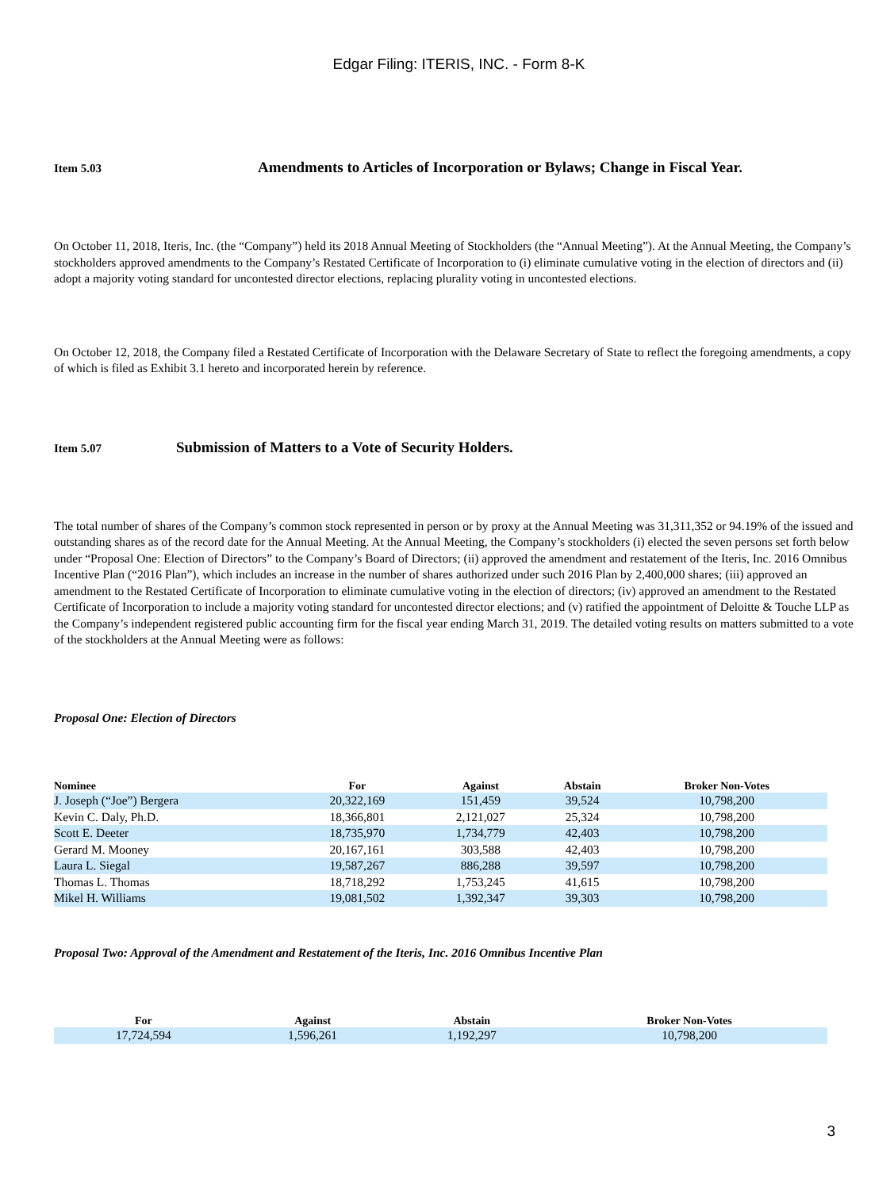Edgar Filing: ITERIS, INC. - Form 8-K
Item 5.03 Amendments to Articles of Incorporation or Bylaws; Change in Fiscal Year.
On October 11, 2018, Iteris, Inc. (the “Company”) held its 2018 Annual Meeting of Stockholders (the “Annual Meeting”). At the Annual Meeting, the Company’s stockholders approved amendments to the Company’s Restated Certificate of Incorporation to (i) eliminate cumulative voting in the election of directors and (ii) adopt a majority voting standard for uncontested director elections, replacing plurality voting in uncontested elections.
On October 12, 2018, the Company filed a Restated Certificate of Incorporation with the Delaware Secretary of State to reflect the foregoing amendments, a copy of which is filed as Exhibit 3.1 hereto and incorporated herein by reference.
Item 5.07 Submission of Matters to a Vote of Security Holders.
The total number of shares of the Company’s common stock represented in person or by proxy at the Annual Meeting was 31,311,352 or 94.19% of the issued and outstanding shares as of the record date for the Annual Meeting. At the Annual Meeting, the Company’s stockholders (i) elected the seven persons set forth below under “Proposal One: Election of Directors” to the Company’s Board of Directors; (ii) approved the amendment and restatement of the Iteris, Inc. 2016 Omnibus Incentive Plan (“2016 Plan”), which includes an increase in the number of shares authorized under such 2016 Plan by 2,400,000 shares; (iii) approved an amendment to the Restated Certificate of Incorporation to eliminate cumulative voting in the election of directors; (iv) approved an amendment to the Restated Certificate of Incorporation to include a majority voting standard for uncontested director elections; and (v) ratified the appointment of Deloitte & Touche LLP as the Company’s independent registered public accounting firm for the fiscal year ending March 31, 2019. The detailed voting results on matters submitted to a vote of the stockholders at the Annual Meeting were as follows:
Proposal One: Election of Directors
| Nominee | For | Against | Abstain | Broker Non-Votes |
| --- | --- | --- | --- | --- |
| J. Joseph (“Joe”) Bergera | 20,322,169 | 151,459 | 39,524 | 10,798,200 |
| Kevin C. Daly, Ph.D. | 18,366,801 | 2,121,027 | 25,324 | 10,798,200 |
| Scott E. Deeter | 18,735,970 | 1,734,779 | 42,403 | 10,798,200 |
| Gerard M. Mooney | 20,167,161 | 303,588 | 42,403 | 10,798,200 |
| Laura L. Siegal | 19,587,267 | 886,288 | 39,597 | 10,798,200 |
| Thomas L. Thomas | 18,718,292 | 1,753,245 | 41,615 | 10,798,200 |
| Mikel H. Williams | 19,081,502 | 1,392,347 | 39,303 | 10,798,200 |
Proposal Two: Approval of the Amendment and Restatement of the Iteris, Inc. 2016 Omnibus Incentive Plan
| For | Against | Abstain | Broker Non-Votes |
| --- | --- | --- | --- |
| 17,724,594 | 1,596,261 | 1,192,297 | 10,798,200 |
3